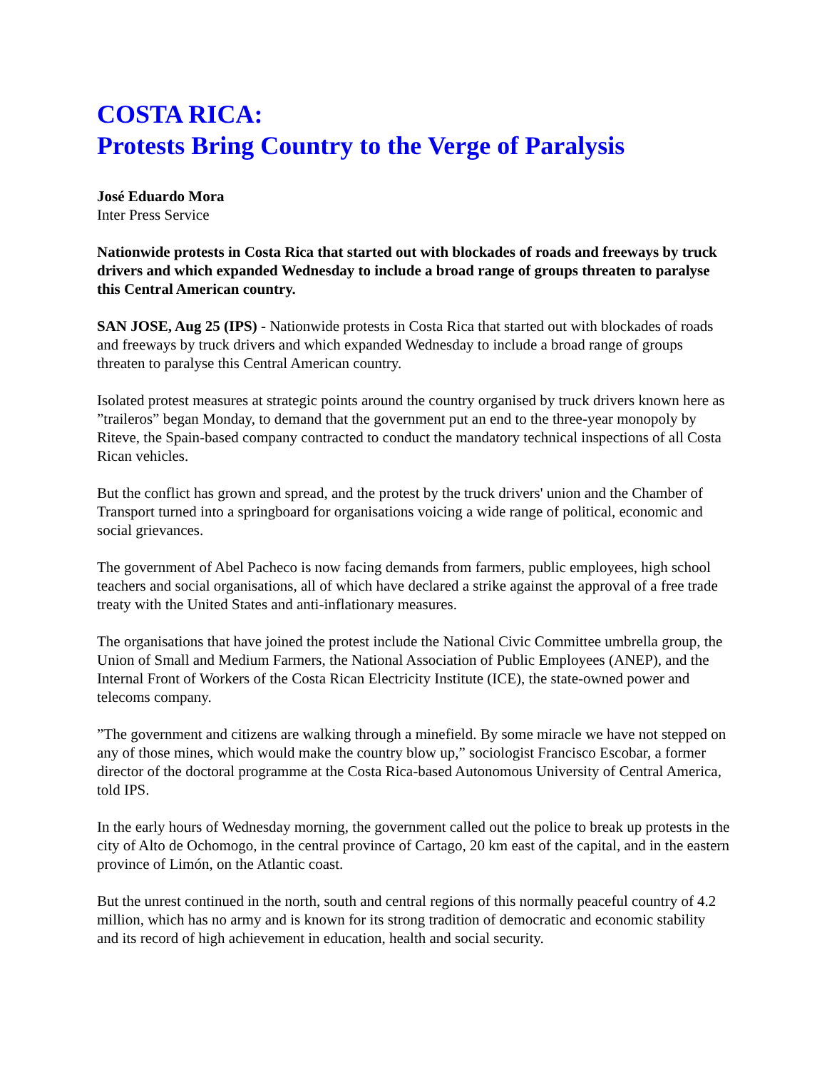COSTA RICA:
Protests Bring Country to the Verge of Paralysis
José Eduardo Mora
Inter Press Service
Nationwide protests in Costa Rica that started out with blockades of roads and freeways by truck drivers and which expanded Wednesday to include a broad range of groups threaten to paralyse this Central American country.
SAN JOSE, Aug 25 (IPS) - Nationwide protests in Costa Rica that started out with blockades of roads and freeways by truck drivers and which expanded Wednesday to include a broad range of groups threaten to paralyse this Central American country.
Isolated protest measures at strategic points around the country organised by truck drivers known here as ”traileros” began Monday, to demand that the government put an end to the three-year monopoly by Riteve, the Spain-based company contracted to conduct the mandatory technical inspections of all Costa Rican vehicles.
But the conflict has grown and spread, and the protest by the truck drivers' union and the Chamber of Transport turned into a springboard for organisations voicing a wide range of political, economic and social grievances.
The government of Abel Pacheco is now facing demands from farmers, public employees, high school teachers and social organisations, all of which have declared a strike against the approval of a free trade treaty with the United States and anti-inflationary measures.
The organisations that have joined the protest include the National Civic Committee umbrella group, the Union of Small and Medium Farmers, the National Association of Public Employees (ANEP), and the Internal Front of Workers of the Costa Rican Electricity Institute (ICE), the state-owned power and telecoms company.
”The government and citizens are walking through a minefield. By some miracle we have not stepped on any of those mines, which would make the country blow up,” sociologist Francisco Escobar, a former director of the doctoral programme at the Costa Rica-based Autonomous University of Central America, told IPS.
In the early hours of Wednesday morning, the government called out the police to break up protests in the city of Alto de Ochomogo, in the central province of Cartago, 20 km east of the capital, and in the eastern province of Limón, on the Atlantic coast.
But the unrest continued in the north, south and central regions of this normally peaceful country of 4.2 million, which has no army and is known for its strong tradition of democratic and economic stability and its record of high achievement in education, health and social security.